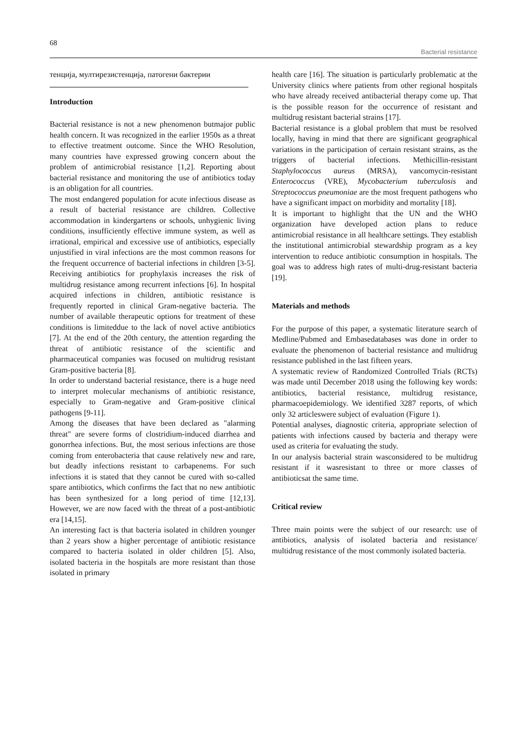68
Bacterial resistance
тенција, мултирезистенција, патогени бактерии
Introduction
Bacterial resistance is not a new phenomenon butmajor public health concern. It was recognized in the earlier 1950s as a threat to effective treatment outcome. Since the WHO Resolution, many countries have expressed growing concern about the problem of antimicrobial resistance [1,2]. Reporting about bacterial resistance and monitoring the use of antibiotics today is an obligation for all countries.
The most endangered population for acute infectious disease as a result of bacterial resistance are children. Collective accommodation in kindergartens or schools, unhygienic living conditions, insufficiently effective immune system, as well as irrational, empirical and excessive use of antibiotics, especially unjustified in viral infections are the most common reasons for the frequent occurrence of bacterial infections in children [3-5]. Receiving antibiotics for prophylaxis increases the risk of multidrug resistance among recurrent infections [6]. In hospital acquired infections in children, antibiotic resistance is frequently reported in clinical Gram-negative bacteria. The number of available therapeutic options for treatment of these conditions is limiteddue to the lack of novel active antibiotics [7]. At the end of the 20th century, the attention regarding the threat of antibiotic resistance of the scientific and pharmaceutical companies was focused on multidrug resistant Gram-positive bacteria [8].
In order to understand bacterial resistance, there is a huge need to interpret molecular mechanisms of antibiotic resistance, especially to Gram-negative and Gram-positive clinical pathogens [9-11].
Among the diseases that have been declared as "alarming threat" are severe forms of clostridium-induced diarrhea and gonorrhea infections. But, the most serious infections are those coming from enterobacteria that cause relatively new and rare, but deadly infections resistant to carbapenems. For such infections it is stated that they cannot be cured with so-called spare antibiotics, which confirms the fact that no new antibiotic has been synthesized for a long period of time [12,13]. However, we are now faced with the threat of a post-antibiotic era [14,15].
An interesting fact is that bacteria isolated in children younger than 2 years show a higher percentage of antibiotic resistance compared to bacteria isolated in older children [5]. Also, isolated bacteria in the hospitals are more resistant than those isolated in primary
health care [16]. The situation is particularly problematic at the University clinics where patients from other regional hospitals who have already received antibacterial therapy come up. That is the possible reason for the occurrence of resistant and multidrug resistant bacterial strains [17].
Bacterial resistance is a global problem that must be resolved locally, having in mind that there are significant geographical variations in the participation of certain resistant strains, as the triggers of bacterial infections. Methicillin-resistant Staphylococcus aureus (MRSA), vancomycin-resistant Enterococcus (VRE), Mycobacterium tuberculosis and Streptococcus pneumoniae are the most frequent pathogens who have a significant impact on morbidity and mortality [18].
It is important to highlight that the UN and the WHO organization have developed action plans to reduce antimicrobial resistance in all healthcare settings. They establish the institutional antimicrobial stewardship program as a key intervention to reduce antibiotic consumption in hospitals. The goal was to address high rates of multi-drug-resistant bacteria [19].
Materials and methods
For the purpose of this paper, a systematic literature search of Medline/Pubmed and Embasedatabases was done in order to evaluate the phenomenon of bacterial resistance and multidrug resistance published in the last fifteen years.
A systematic review of Randomized Controlled Trials (RCTs) was made until December 2018 using the following key words: antibiotics, bacterial resistance, multidrug resistance, pharmacoepidemiology. We identified 3287 reports, of which only 32 articleswere subject of evaluation (Figure 1).
Potential analyses, diagnostic criteria, appropriate selection of patients with infections caused by bacteria and therapy were used as criteria for evaluating the study.
In our analysis bacterial strain wasconsidered to be multidrug resistant if it wasresistant to three or more classes of antibioticsat the same time.
Critical review
Three main points were the subject of our research: use of antibiotics, analysis of isolated bacteria and resistance/ multidrug resistance of the most commonly isolated bacteria.